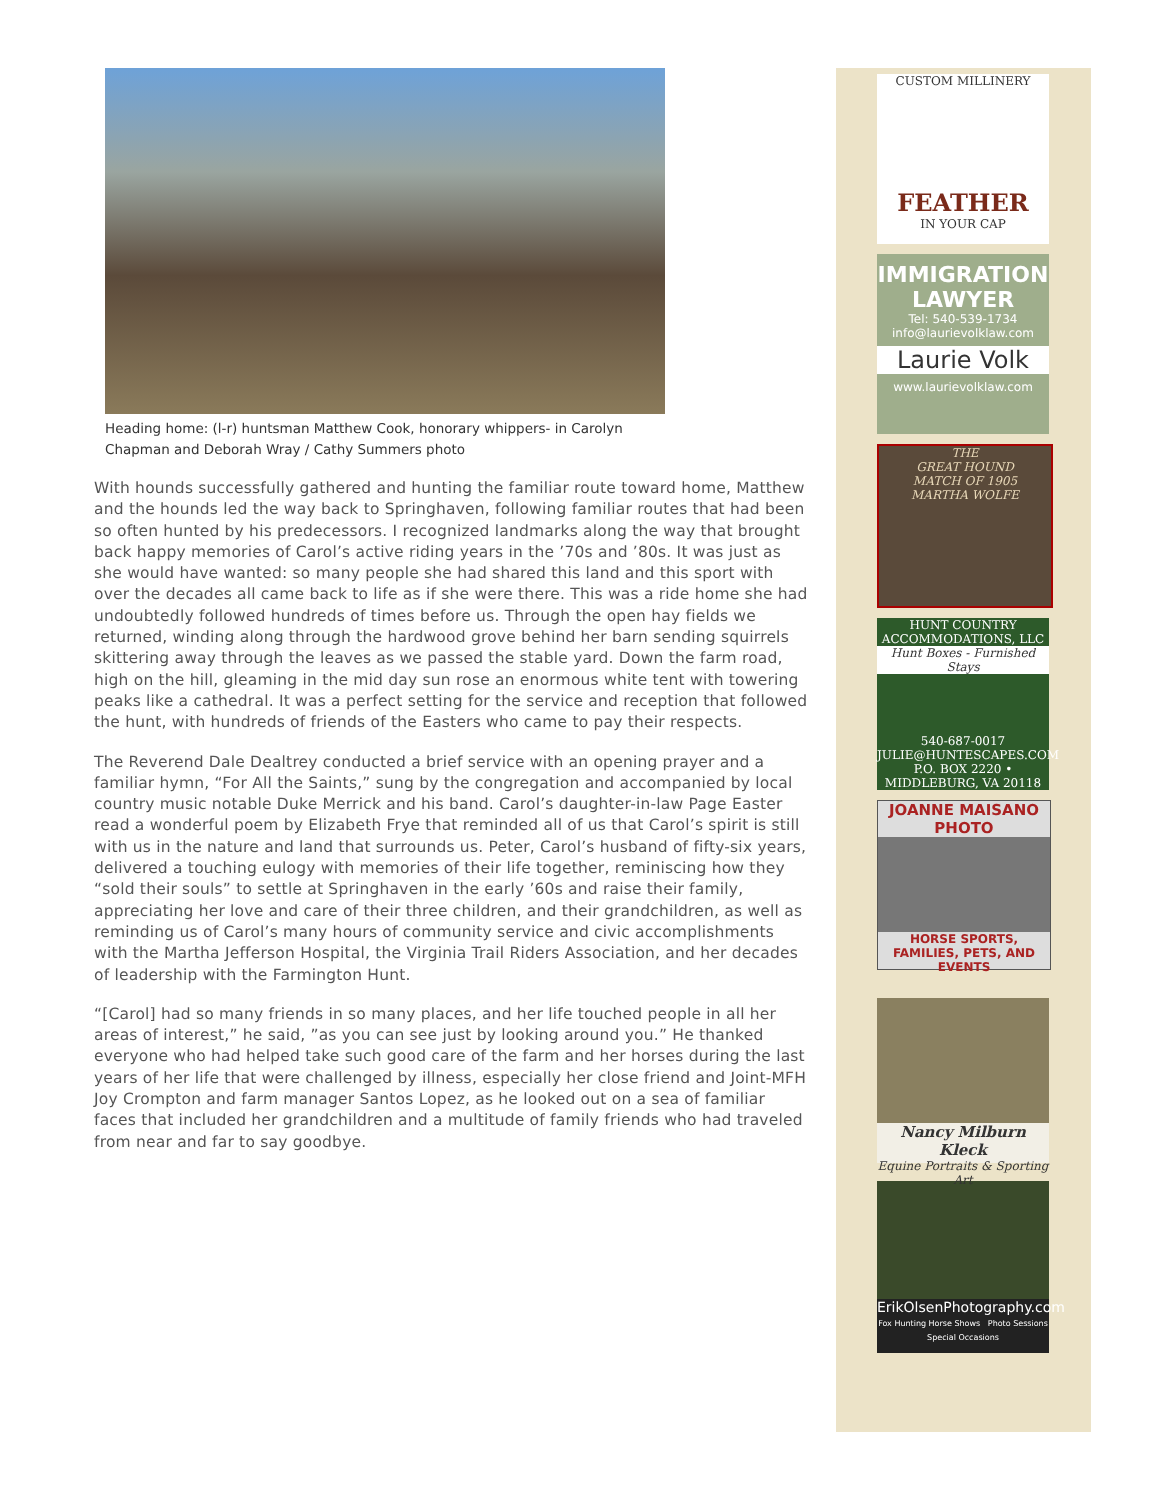Heading home: (l-r) huntsman Matthew Cook, honorary whippers- in Carolyn Chapman and Deborah Wray / Cathy Summers photo
With hounds successfully gathered and hunting the familiar route toward home, Matthew and the hounds led the way back to Springhaven, following familiar routes that had been so often hunted by his predecessors. I recognized landmarks along the way that brought back happy memories of Carol’s active riding years in the ’70s and ’80s. It was just as she would have wanted: so many people she had shared this land and this sport with over the decades all came back to life as if she were there. This was a ride home she had undoubtedly followed hundreds of times before us. Through the open hay fields we returned, winding along through the hardwood grove behind her barn sending squirrels skittering away through the leaves as we passed the stable yard. Down the farm road, high on the hill, gleaming in the mid day sun rose an enormous white tent with towering peaks like a cathedral. It was a perfect setting for the service and reception that followed the hunt, with hundreds of friends of the Easters who came to pay their respects.
The Reverend Dale Dealtrey conducted a brief service with an opening prayer and a familiar hymn, “For All the Saints,” sung by the congregation and accompanied by local country music notable Duke Merrick and his band. Carol’s daughter-in-law Page Easter read a wonderful poem by Elizabeth Frye that reminded all of us that Carol’s spirit is still with us in the nature and land that surrounds us. Peter, Carol’s husband of fifty-six years, delivered a touching eulogy with memories of their life together, reminiscing how they “sold their souls” to settle at Springhaven in the early ’60s and raise their family, appreciating her love and care of their three children, and their grandchildren, as well as reminding us of Carol’s many hours of community service and civic accomplishments with the Martha Jefferson Hospital, the Virginia Trail Riders Association, and her decades of leadership with the Farmington Hunt.
“[Carol] had so many friends in so many places, and her life touched people in all her areas of interest,” he said, ”as you can see just by looking around you.” He thanked everyone who had helped take such good care of the farm and her horses during the last years of her life that were challenged by illness, especially her close friend and Joint-MFH Joy Crompton and farm manager Santos Lopez, as he looked out on a sea of familiar faces that included her grandchildren and a multitude of family friends who had traveled from near and far to say goodbye.
CUSTOM MILLINERY
FEATHER
IN YOUR CAP
IMMIGRATION
LAWYER
Tel: 540-539-1734
info@laurievolklaw.com
Laurie Volk
www.laurievolklaw.com
THE
GREAT HOUND
MATCH OF 1905
MARTHA WOLFE
HUNT COUNTRY ACCOMMODATIONS, LLC
Hunt Boxes - Furnished Stays
540-687-0017
JULIE@HUNTESCAPES.COM
P.O. BOX 2220 • MIDDLEBURG, VA 20118
JOANNE MAISANO
PHOTO
HORSE SPORTS, FAMILIES, PETS, AND EVENTS
Nancy Milburn Kleck
Equine Portraits & Sporting Art
ErikOlsenPhotography.com
Fox Hunting Horse Shows Photo Sessions Special Occasions